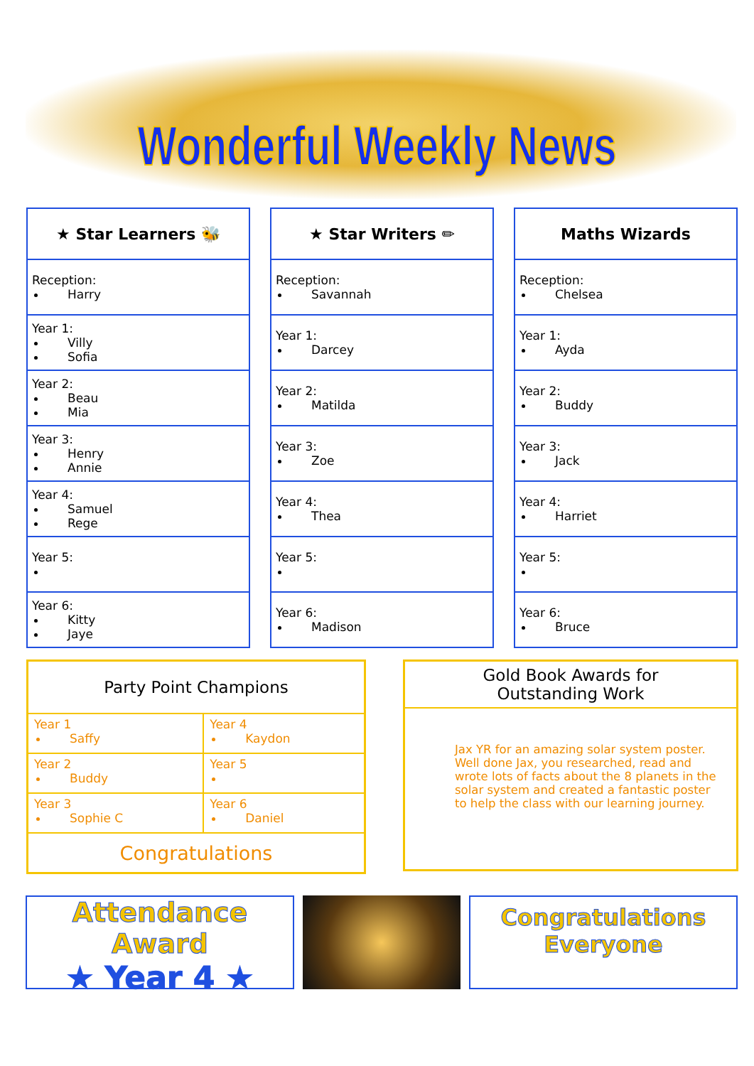Wonderful Weekly News
| ★ Star Learners 🐝 |
| --- |
| Reception: Harry |
| Year 1: Villy Sofia |
| Year 2: Beau Mia |
| Year 3: Henry Annie |
| Year 4: Samuel Rege |
| Year 5: |
| Year 6: Kitty Jaye |
| ★ Star Writers ✏ |
| --- |
| Reception: Savannah |
| Year 1: Darcey |
| Year 2: Matilda |
| Year 3: Zoe |
| Year 4: Thea |
| Year 5: |
| Year 6: Madison |
| Maths Wizards |
| --- |
| Reception: Chelsea |
| Year 1: Ayda |
| Year 2: Buddy |
| Year 3: Jack |
| Year 4: Harriet |
| Year 5: |
| Year 6: Bruce |
| Party Point Champions | |
| --- | --- |
| Year 1 Saffy | Year 4 Kaydon |
| Year 2 Buddy | Year 5 |
| Year 3 Sophie C | Year 6 Daniel |
| Congratulations | |
Gold Book Awards for
Outstanding Work
Jax YR for an amazing solar system poster. Well done Jax, you researched, read and wrote lots of facts about the 8 planets in the solar system and created a fantastic poster to help the class with our learning journey.
Attendance Award
★ Year 4 ★
Congratulations
Everyone